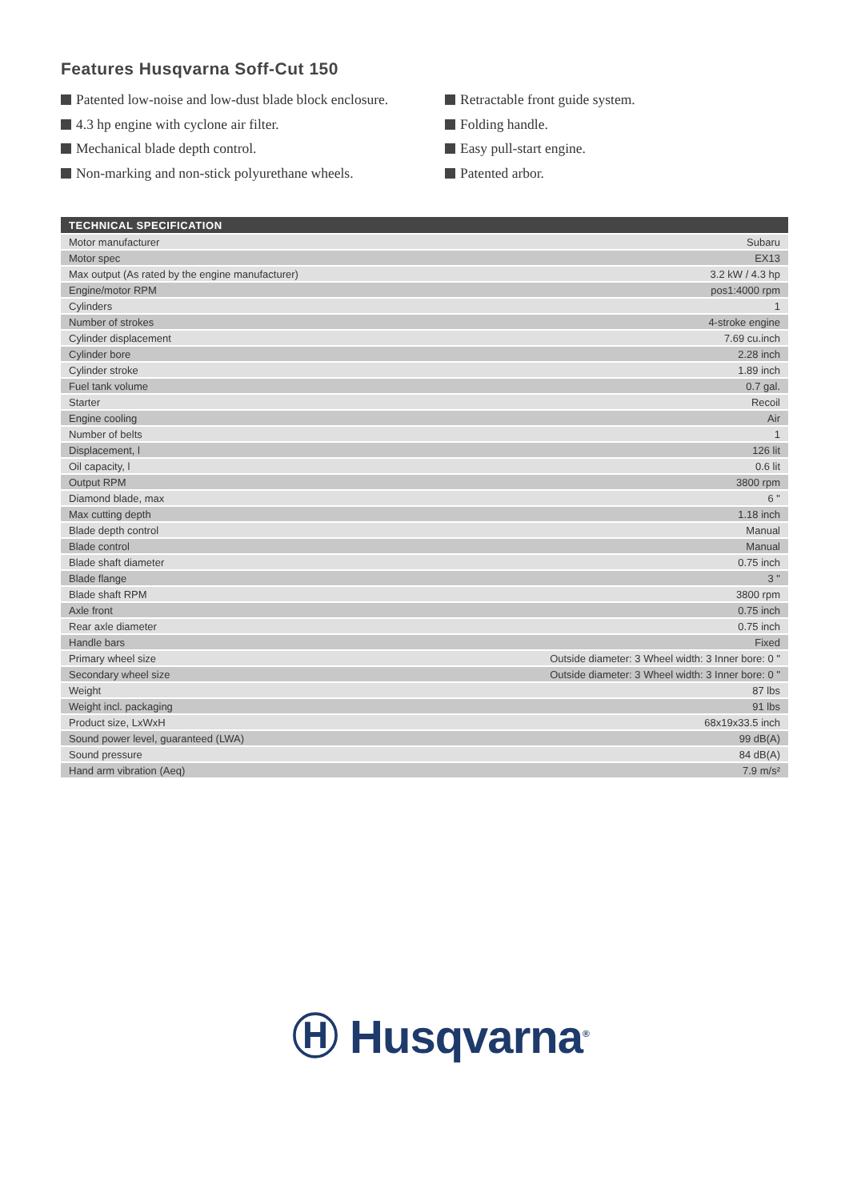Features Husqvarna Soff-Cut 150
Patented low-noise and low-dust blade block enclosure.
4.3 hp engine with cyclone air filter.
Mechanical blade depth control.
Non-marking and non-stick polyurethane wheels.
Retractable front guide system.
Folding handle.
Easy pull-start engine.
Patented arbor.
| TECHNICAL SPECIFICATION | |
| --- | --- |
| Motor manufacturer | Subaru |
| Motor spec | EX13 |
| Max output (As rated by the engine manufacturer) | 3.2 kW / 4.3 hp |
| Engine/motor RPM | pos1:4000 rpm |
| Cylinders | 1 |
| Number of strokes | 4-stroke engine |
| Cylinder displacement | 7.69 cu.inch |
| Cylinder bore | 2.28 inch |
| Cylinder stroke | 1.89 inch |
| Fuel tank volume | 0.7 gal. |
| Starter | Recoil |
| Engine cooling | Air |
| Number of belts | 1 |
| Displacement, l | 126 lit |
| Oil capacity, l | 0.6 lit |
| Output RPM | 3800 rpm |
| Diamond blade, max | 6 " |
| Max cutting depth | 1.18 inch |
| Blade depth control | Manual |
| Blade control | Manual |
| Blade shaft diameter | 0.75 inch |
| Blade flange | 3 " |
| Blade shaft RPM | 3800 rpm |
| Axle front | 0.75 inch |
| Rear axle diameter | 0.75 inch |
| Handle bars | Fixed |
| Primary wheel size | Outside diameter: 3 Wheel width: 3 Inner bore: 0 " |
| Secondary wheel size | Outside diameter: 3 Wheel width: 3 Inner bore: 0 " |
| Weight | 87 lbs |
| Weight incl. packaging | 91 lbs |
| Product size, LxWxH | 68x19x33.5 inch |
| Sound power level, guaranteed (LWA) | 99 dB(A) |
| Sound pressure | 84 dB(A) |
| Hand arm vibration (Aeq) | 7.9 m/s² |
Ⓗ Husqvarna<sup>®</sup>